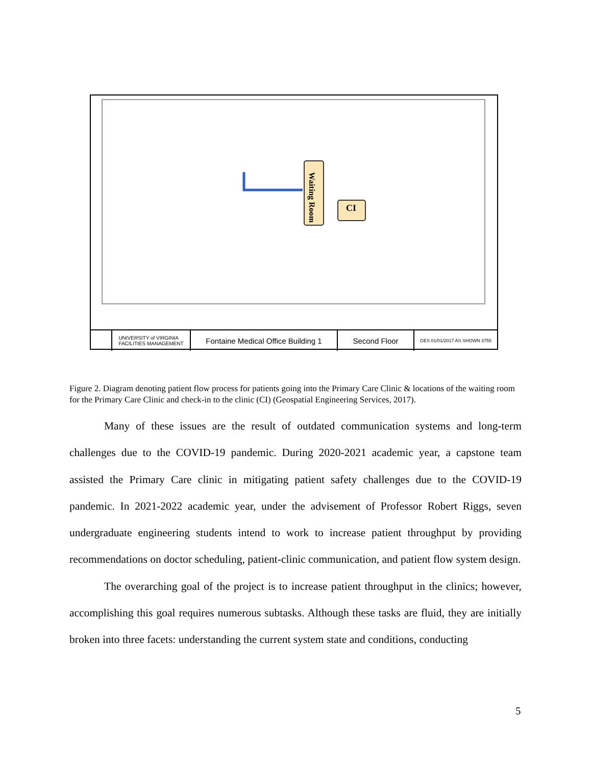Waiting Room
CI
UNIVERSITY of VIRGINIA
FACILITIES MANAGEMENT
Fontaine Medical Office Building 1
Second Floor
GES 01/01/2017 AS SHOWN 3755
Figure 2. Diagram denoting patient flow process for patients going into the Primary Care Clinic & locations of the waiting room for the Primary Care Clinic and check-in to the clinic (CI) (Geospatial Engineering Services, 2017).
Many of these issues are the result of outdated communication systems and long-term challenges due to the COVID-19 pandemic. During 2020-2021 academic year, a capstone team assisted the Primary Care clinic in mitigating patient safety challenges due to the COVID-19 pandemic. In 2021-2022 academic year, under the advisement of Professor Robert Riggs, seven undergraduate engineering students intend to work to increase patient throughput by providing recommendations on doctor scheduling, patient-clinic communication, and patient flow system design.
The overarching goal of the project is to increase patient throughput in the clinics; however, accomplishing this goal requires numerous subtasks. Although these tasks are fluid, they are initially broken into three facets: understanding the current system state and conditions, conducting
5